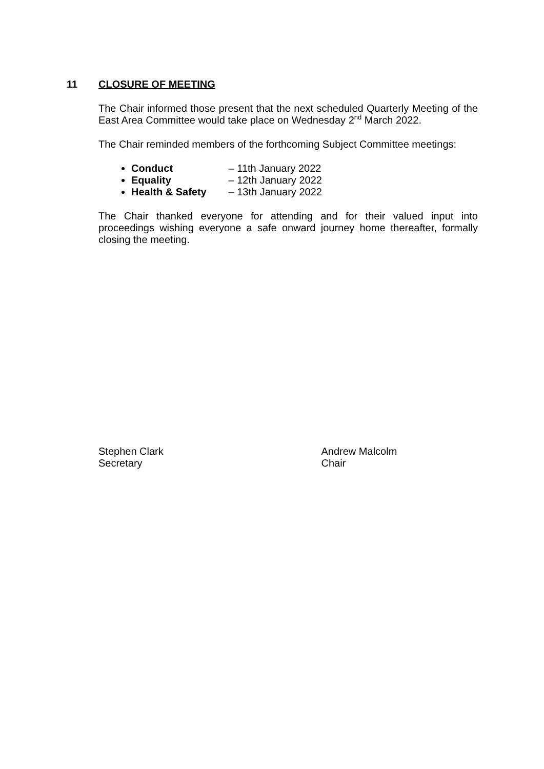11 CLOSURE OF MEETING
The Chair informed those present that the next scheduled Quarterly Meeting of the East Area Committee would take place on Wednesday 2<sup>nd</sup> March 2022.
The Chair reminded members of the forthcoming Subject Committee meetings:
Conduct – 11th January 2022
Equality – 12th January 2022
Health & Safety – 13th January 2022
The Chair thanked everyone for attending and for their valued input into proceedings wishing everyone a safe onward journey home thereafter, formally closing the meeting.
Stephen Clark
Secretary
Andrew Malcolm
Chair